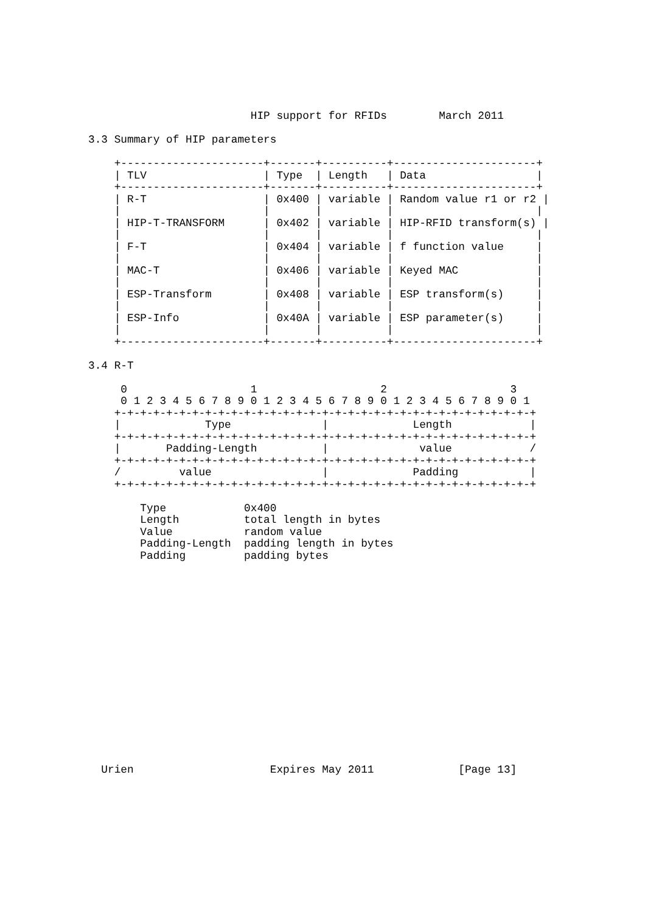HIP support for RFIDs        March 2011

3.3 Summary of HIP parameters

    +----------------------+-------+----------+----------------------+
    | TLV                  | Type  | Length   | Data                 |
    +----------------------+-------+----------+----------------------+
    | R-T                  | 0x400 | variable | Random value r1 or r2 |
    |                      |       |          |                      |
    | HIP-T-TRANSFORM      | 0x402 | variable | HIP-RFID transform(s) |
    |                      |       |          |                      |
    | F-T                  | 0x404 | variable | f function value     |
    |                      |       |          |                      |
    | MAC-T                | 0x406 | variable | Keyed MAC            |
    |                      |       |          |                      |
    | ESP-Transform        | 0x408 | variable | ESP transform(s)     |
    |                      |       |          |                      |
    | ESP-Info             | 0x40A | variable | ESP parameter(s)     |
    |                      |       |          |                      |
    +----------------------+-------+----------+----------------------+

3.4 R-T

     0                   1                   2                   3
     0 1 2 3 4 5 6 7 8 9 0 1 2 3 4 5 6 7 8 9 0 1 2 3 4 5 6 7 8 9 0 1
    +-+-+-+-+-+-+-+-+-+-+-+-+-+-+-+-+-+-+-+-+-+-+-+-+-+-+-+-+-+-+-+-+
    |             Type              |             Length            |
    +-+-+-+-+-+-+-+-+-+-+-+-+-+-+-+-+-+-+-+-+-+-+-+-+-+-+-+-+-+-+-+-+
    |       Padding-Length          |              value            /
    +-+-+-+-+-+-+-+-+-+-+-+-+-+-+-+-+-+-+-+-+-+-+-+-+-+-+-+-+-+-+-+-+
    /         value                 |             Padding           |
    +-+-+-+-+-+-+-+-+-+-+-+-+-+-+-+-+-+-+-+-+-+-+-+-+-+-+-+-+-+-+-+-+

        Type            0x400
        Length          total length in bytes
        Value           random value
        Padding-Length  padding length in bytes
        Padding         padding bytes

















  Urien                     Expires May 2011             [Page 13]